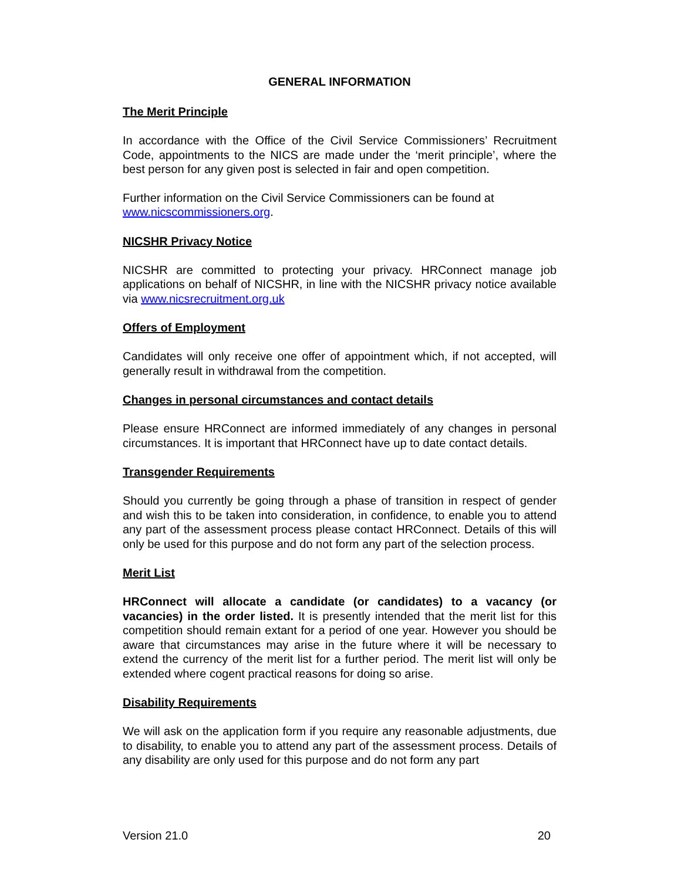GENERAL INFORMATION
The Merit Principle
In accordance with the Office of the Civil Service Commissioners’ Recruitment Code, appointments to the NICS are made under the ‘merit principle’, where the best person for any given post is selected in fair and open competition.
Further information on the Civil Service Commissioners can be found at www.nicscommissioners.org.
NICSHR Privacy Notice
NICSHR are committed to protecting your privacy. HRConnect manage job applications on behalf of NICSHR, in line with the NICSHR privacy notice available via www.nicsrecruitment.org.uk
Offers of Employment
Candidates will only receive one offer of appointment which, if not accepted, will generally result in withdrawal from the competition.
Changes in personal circumstances and contact details
Please ensure HRConnect are informed immediately of any changes in personal circumstances. It is important that HRConnect have up to date contact details.
Transgender Requirements
Should you currently be going through a phase of transition in respect of gender and wish this to be taken into consideration, in confidence, to enable you to attend any part of the assessment process please contact HRConnect. Details of this will only be used for this purpose and do not form any part of the selection process.
Merit List
HRConnect will allocate a candidate (or candidates) to a vacancy (or vacancies) in the order listed. It is presently intended that the merit list for this competition should remain extant for a period of one year. However you should be aware that circumstances may arise in the future where it will be necessary to extend the currency of the merit list for a further period. The merit list will only be extended where cogent practical reasons for doing so arise.
Disability Requirements
We will ask on the application form if you require any reasonable adjustments, due to disability, to enable you to attend any part of the assessment process. Details of any disability are only used for this purpose and do not form any part
Version 21.0 20